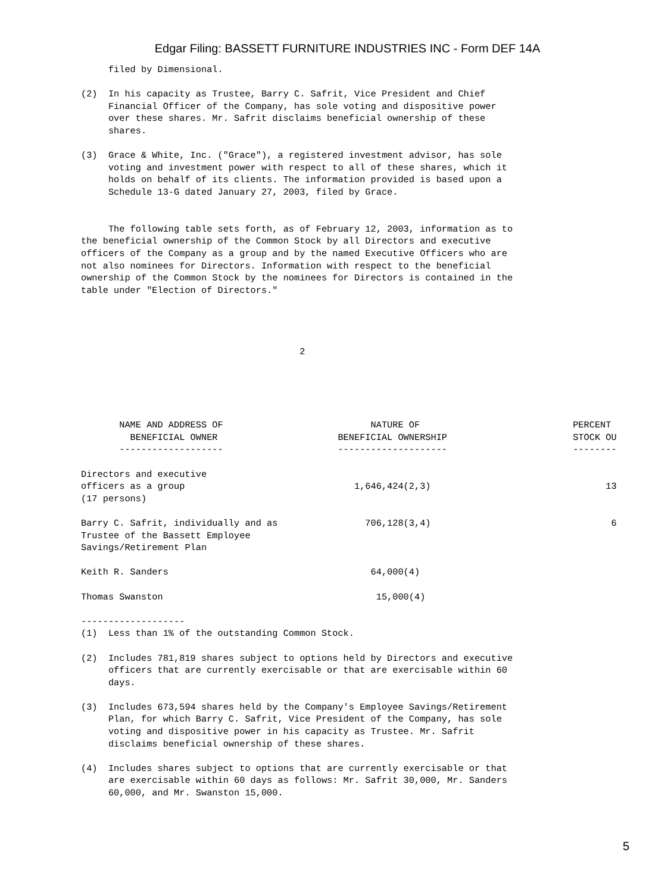Edgar Filing: BASSETT FURNITURE INDUSTRIES INC - Form DEF 14A
     filed by Dimensional.

(2)  In his capacity as Trustee, Barry C. Safrit, Vice President and Chief
     Financial Officer of the Company, has sole voting and dispositive power
     over these shares. Mr. Safrit disclaims beneficial ownership of these
     shares.

(3)  Grace & White, Inc. ("Grace"), a registered investment advisor, has sole
     voting and investment power with respect to all of these shares, which it
     holds on behalf of its clients. The information provided is based upon a
     Schedule 13-G dated January 27, 2003, filed by Grace.


     The following table sets forth, as of February 12, 2003, information as to
the beneficial ownership of the Common Stock by all Directors and executive
officers of the Company as a group and by the named Executive Officers who are
not also nominees for Directors. Information with respect to the beneficial
ownership of the Common Stock by the nominees for Directors is contained in the
table under "Election of Directors."




                                        2





       NAME AND ADDRESS OF                           NATURE OF                            PERCENT
         BENEFICIAL OWNER                      BENEFICIAL OWNERSHIP                       STOCK OU
       -------------------                     --------------------                       --------

Directors and executive
officers as a group                               1,646,424(2,3)                                13
(17 persons)

Barry C. Safrit, individually and as                706,128(3,4)                                 6
Trustee of the Bassett Employee
Savings/Retirement Plan

Keith R. Sanders                                     64,000(4)

Thomas Swanston                                       15,000(4)

-------------------
(1)  Less than 1% of the outstanding Common Stock.

(2)  Includes 781,819 shares subject to options held by Directors and executive
     officers that are currently exercisable or that are exercisable within 60
     days.

(3)  Includes 673,594 shares held by the Company's Employee Savings/Retirement
     Plan, for which Barry C. Safrit, Vice President of the Company, has sole
     voting and dispositive power in his capacity as Trustee. Mr. Safrit
     disclaims beneficial ownership of these shares.

(4)  Includes shares subject to options that are currently exercisable or that
     are exercisable within 60 days as follows: Mr. Safrit 30,000, Mr. Sanders
     60,000, and Mr. Swanston 15,000.
5